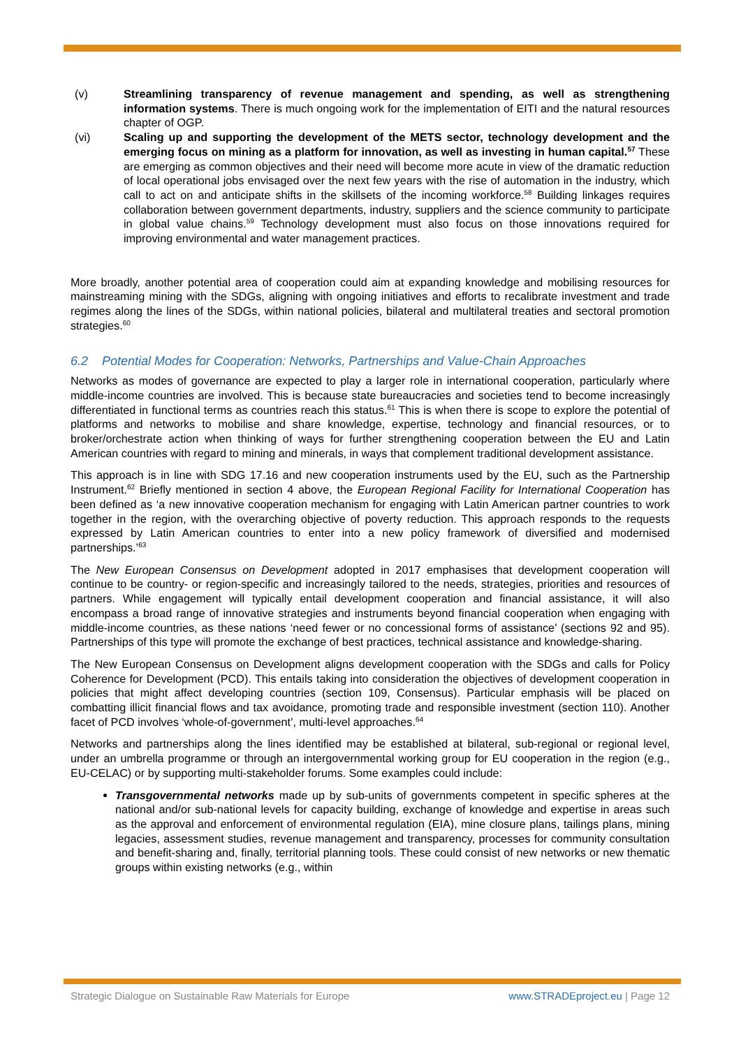(v) Streamlining transparency of revenue management and spending, as well as strengthening information systems. There is much ongoing work for the implementation of EITI and the natural resources chapter of OGP.
(vi) Scaling up and supporting the development of the METS sector, technology development and the emerging focus on mining as a platform for innovation, as well as investing in human capital.<sup>57</sup> These are emerging as common objectives and their need will become more acute in view of the dramatic reduction of local operational jobs envisaged over the next few years with the rise of automation in the industry, which call to act on and anticipate shifts in the skillsets of the incoming workforce.<sup>58</sup> Building linkages requires collaboration between government departments, industry, suppliers and the science community to participate in global value chains.<sup>59</sup> Technology development must also focus on those innovations required for improving environmental and water management practices.
More broadly, another potential area of cooperation could aim at expanding knowledge and mobilising resources for mainstreaming mining with the SDGs, aligning with ongoing initiatives and efforts to recalibrate investment and trade regimes along the lines of the SDGs, within national policies, bilateral and multilateral treaties and sectoral promotion strategies.<sup>60</sup>
6.2 Potential Modes for Cooperation: Networks, Partnerships and Value-Chain Approaches
Networks as modes of governance are expected to play a larger role in international cooperation, particularly where middle-income countries are involved. This is because state bureaucracies and societies tend to become increasingly differentiated in functional terms as countries reach this status.<sup>61</sup> This is when there is scope to explore the potential of platforms and networks to mobilise and share knowledge, expertise, technology and financial resources, or to broker/orchestrate action when thinking of ways for further strengthening cooperation between the EU and Latin American countries with regard to mining and minerals, in ways that complement traditional development assistance.
This approach is in line with SDG 17.16 and new cooperation instruments used by the EU, such as the Partnership Instrument.<sup>62</sup> Briefly mentioned in section 4 above, the European Regional Facility for International Cooperation has been defined as ‘a new innovative cooperation mechanism for engaging with Latin American partner countries to work together in the region, with the overarching objective of poverty reduction. This approach responds to the requests expressed by Latin American countries to enter into a new policy framework of diversified and modernised partnerships.’<sup>63</sup>
The New European Consensus on Development adopted in 2017 emphasises that development cooperation will continue to be country- or region-specific and increasingly tailored to the needs, strategies, priorities and resources of partners. While engagement will typically entail development cooperation and financial assistance, it will also encompass a broad range of innovative strategies and instruments beyond financial cooperation when engaging with middle-income countries, as these nations ‘need fewer or no concessional forms of assistance’ (sections 92 and 95). Partnerships of this type will promote the exchange of best practices, technical assistance and knowledge-sharing.
The New European Consensus on Development aligns development cooperation with the SDGs and calls for Policy Coherence for Development (PCD). This entails taking into consideration the objectives of development cooperation in policies that might affect developing countries (section 109, Consensus). Particular emphasis will be placed on combatting illicit financial flows and tax avoidance, promoting trade and responsible investment (section 110). Another facet of PCD involves ‘whole-of-government’, multi-level approaches.<sup>64</sup>
Networks and partnerships along the lines identified may be established at bilateral, sub-regional or regional level, under an umbrella programme or through an intergovernmental working group for EU cooperation in the region (e.g., EU-CELAC) or by supporting multi-stakeholder forums. Some examples could include:
Transgovernmental networks made up by sub-units of governments competent in specific spheres at the national and/or sub-national levels for capacity building, exchange of knowledge and expertise in areas such as the approval and enforcement of environmental regulation (EIA), mine closure plans, tailings plans, mining legacies, assessment studies, revenue management and transparency, processes for community consultation and benefit-sharing and, finally, territorial planning tools. These could consist of new networks or new thematic groups within existing networks (e.g., within
Strategic Dialogue on Sustainable Raw Materials for Europe www.STRADEproject.eu | Page 12